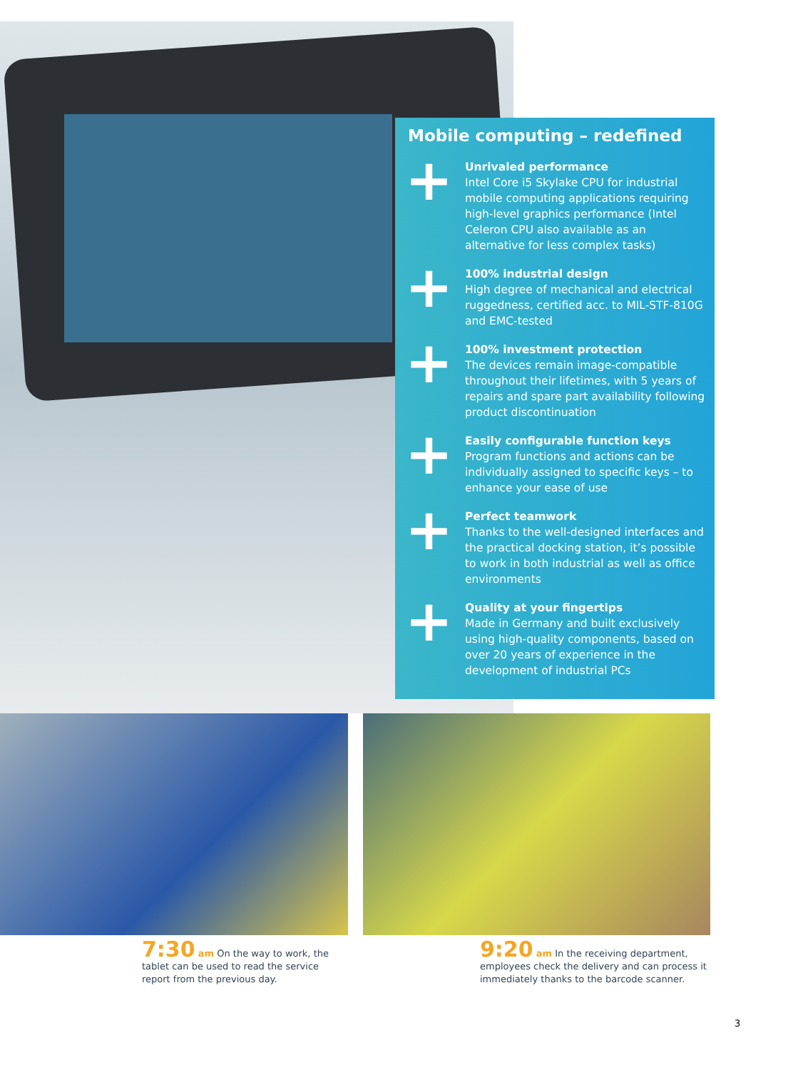Mobile computing – redefined
+
Unrivaled performance
Intel Core i5 Skylake CPU for industrial mobile computing applications requiring high-level graphics performance (Intel Celeron CPU also available as an alternative for less complex tasks)
+
100% industrial design
High degree of mechanical and electrical ruggedness, certified acc. to MIL-STF-810G and EMC-tested
+
100% investment protection
The devices remain image-compatible throughout their lifetimes, with 5 years of repairs and spare part availability following product discontinuation
+
Easily configurable function keys
Program functions and actions can be individually assigned to specific keys – to enhance your ease of use
+
Perfect teamwork
Thanks to the well-designed interfaces and the practical docking station, it’s possible to work in both industrial as well as office environments
+
Quality at your fingertips
Made in Germany and built exclusively using high-quality components, based on over 20 years of experience in the development of industrial PCs
7:30 am On the way to work, the tablet can be used to read the service report from the previous day.
9:20 am In the receiving department, employees check the delivery and can process it immediately thanks to the barcode scanner.
3